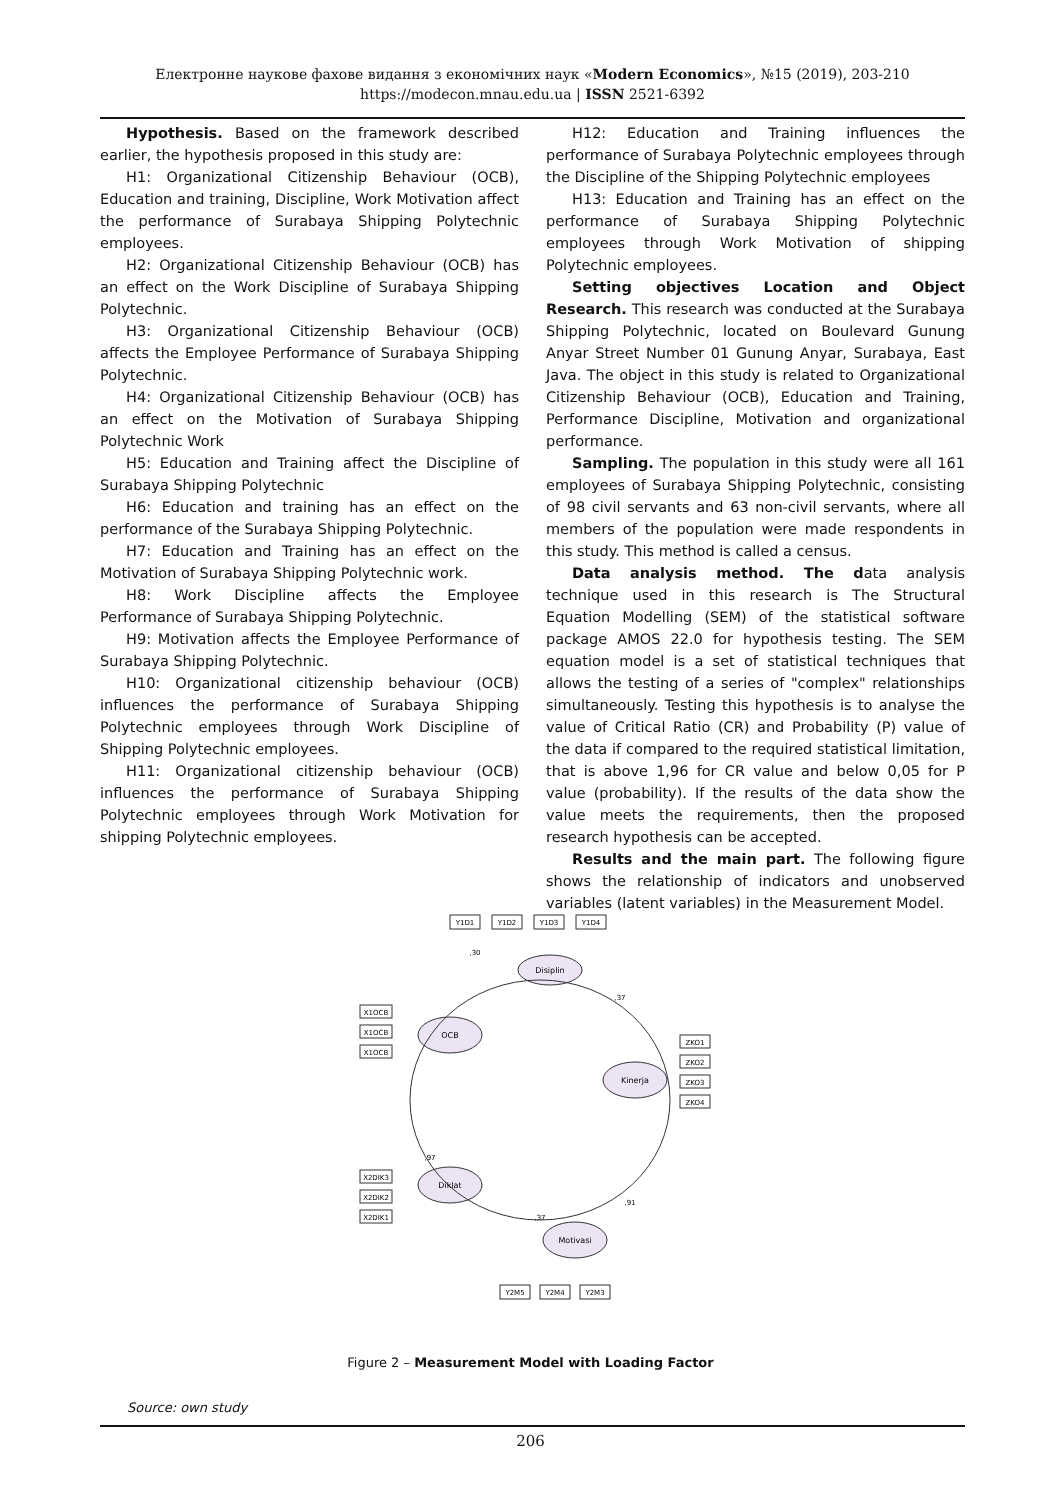Електронне наукове фахове видання з економічних наук «Modern Economics», №15 (2019), 203-210
https://modecon.mnau.edu.ua | ISSN 2521-6392
Hypothesis. Based on the framework described earlier, the hypothesis proposed in this study are:
H1: Organizational Citizenship Behaviour (OCB), Education and training, Discipline, Work Motivation affect the performance of Surabaya Shipping Polytechnic employees.
H2: Organizational Citizenship Behaviour (OCB) has an effect on the Work Discipline of Surabaya Shipping Polytechnic.
H3: Organizational Citizenship Behaviour (OCB) affects the Employee Performance of Surabaya Shipping Polytechnic.
H4: Organizational Citizenship Behaviour (OCB) has an effect on the Motivation of Surabaya Shipping Polytechnic Work
H5: Education and Training affect the Discipline of Surabaya Shipping Polytechnic
H6: Education and training has an effect on the performance of the Surabaya Shipping Polytechnic.
H7: Education and Training has an effect on the Motivation of Surabaya Shipping Polytechnic work.
H8: Work Discipline affects the Employee Performance of Surabaya Shipping Polytechnic.
H9: Motivation affects the Employee Performance of Surabaya Shipping Polytechnic.
H10: Organizational citizenship behaviour (OCB) influences the performance of Surabaya Shipping Polytechnic employees through Work Discipline of Shipping Polytechnic employees.
H11: Organizational citizenship behaviour (OCB) influences the performance of Surabaya Shipping Polytechnic employees through Work Motivation for shipping Polytechnic employees.
H12: Education and Training influences the performance of Surabaya Polytechnic employees through the Discipline of the Shipping Polytechnic employees
H13: Education and Training has an effect on the performance of Surabaya Shipping Polytechnic employees through Work Motivation of shipping Polytechnic employees.
Setting objectives Location and Object Research. This research was conducted at the Surabaya Shipping Polytechnic, located on Boulevard Gunung Anyar Street Number 01 Gunung Anyar, Surabaya, East Java. The object in this study is related to Organizational Citizenship Behaviour (OCB), Education and Training, Performance Discipline, Motivation and organizational performance.
Sampling. The population in this study were all 161 employees of Surabaya Shipping Polytechnic, consisting of 98 civil servants and 63 non-civil servants, where all members of the population were made respondents in this study. This method is called a census.
Data analysis method. The data analysis technique used in this research is The Structural Equation Modelling (SEM) of the statistical software package AMOS 22.0 for hypothesis testing. The SEM equation model is a set of statistical techniques that allows the testing of a series of "complex" relationships simultaneously. Testing this hypothesis is to analyse the value of Critical Ratio (CR) and Probability (P) value of the data if compared to the required statistical limitation, that is above 1,96 for CR value and below 0,05 for P value (probability). If the results of the data show the value meets the requirements, then the proposed research hypothesis can be accepted.
Results and the main part. The following figure shows the relationship of indicators and unobserved variables (latent variables) in the Measurement Model.
Disiplin
OCB
Kinerja
Diklat
Motivasi
Y1D1
Y1D2
Y1D3
Y1D4
X1OCB
X1OCB
X1OCB
ZKO1
ZKO2
ZKO3
ZKO4
X2DIK3
X2DIK2
X2DIK1
Y2M5
Y2M4
Y2M3
,97
,91
,37
,30
,37
Figure 2 – Measurement Model with Loading Factor
Source: own study
206